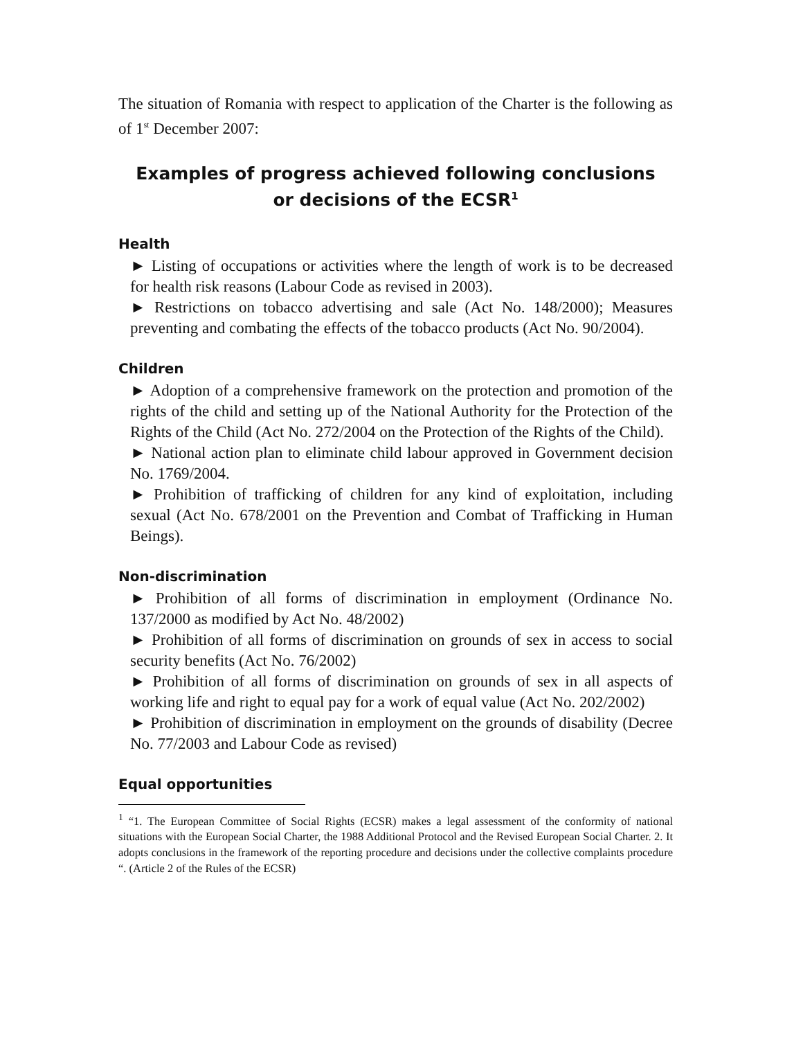The situation of Romania with respect to application of the Charter is the following as of 1<sup>st</sup> December 2007:
Examples of progress achieved following conclusions or decisions of the ECSR<sup>1</sup>
Health
► Listing of occupations or activities where the length of work is to be decreased for health risk reasons (Labour Code as revised in 2003).
► Restrictions on tobacco advertising and sale (Act No. 148/2000); Measures preventing and combating the effects of the tobacco products (Act No. 90/2004).
Children
► Adoption of a comprehensive framework on the protection and promotion of the rights of the child and setting up of the National Authority for the Protection of the Rights of the Child (Act No. 272/2004 on the Protection of the Rights of the Child).
► National action plan to eliminate child labour approved in Government decision No. 1769/2004.
► Prohibition of trafficking of children for any kind of exploitation, including sexual (Act No. 678/2001 on the Prevention and Combat of Trafficking in Human Beings).
Non-discrimination
► Prohibition of all forms of discrimination in employment (Ordinance No. 137/2000 as modified by Act No. 48/2002)
► Prohibition of all forms of discrimination on grounds of sex in access to social security benefits (Act No. 76/2002)
► Prohibition of all forms of discrimination on grounds of sex in all aspects of working life and right to equal pay for a work of equal value (Act No. 202/2002)
► Prohibition of discrimination in employment on the grounds of disability (Decree No. 77/2003 and Labour Code as revised)
Equal opportunities
<sup>1</sup> “1. The European Committee of Social Rights (ECSR) makes a legal assessment of the conformity of national situations with the European Social Charter, the 1988 Additional Protocol and the Revised European Social Charter. 2. It adopts conclusions in the framework of the reporting procedure and decisions under the collective complaints procedure “. (Article 2 of the Rules of the ECSR)